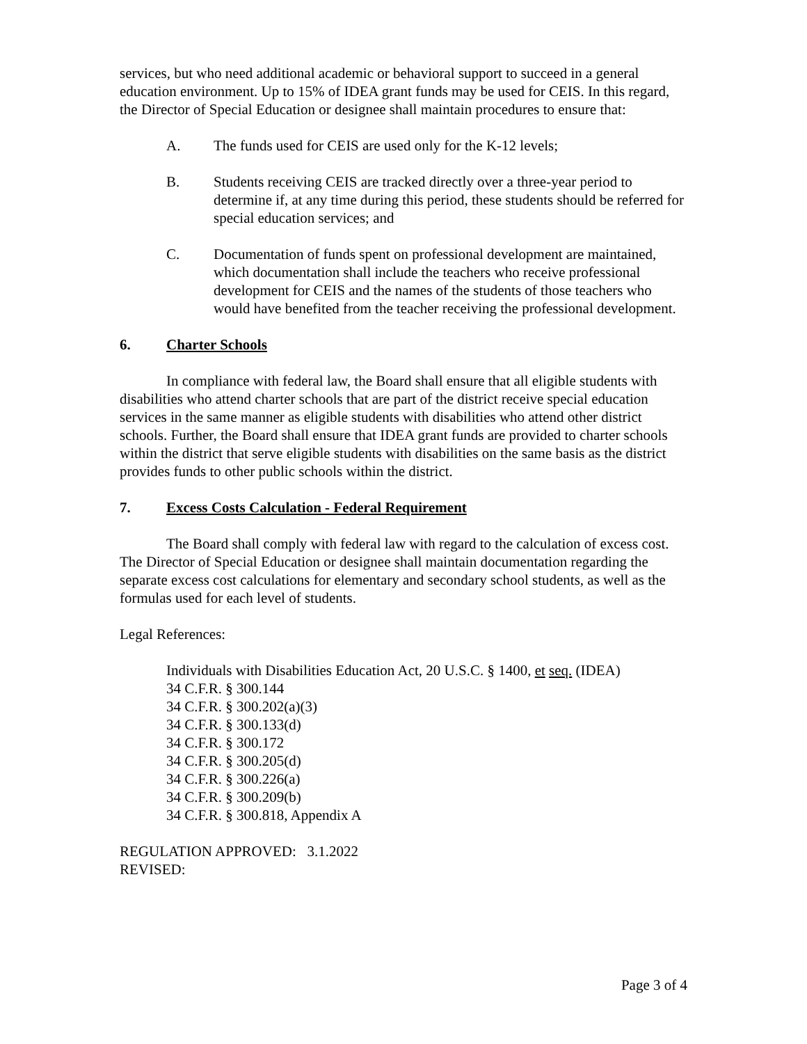services, but who need additional academic or behavioral support to succeed in a general education environment. Up to 15% of IDEA grant funds may be used for CEIS. In this regard, the Director of Special Education or designee shall maintain procedures to ensure that:
A. The funds used for CEIS are used only for the K-12 levels;
B. Students receiving CEIS are tracked directly over a three-year period to determine if, at any time during this period, these students should be referred for special education services; and
C. Documentation of funds spent on professional development are maintained, which documentation shall include the teachers who receive professional development for CEIS and the names of the students of those teachers who would have benefited from the teacher receiving the professional development.
6. Charter Schools
In compliance with federal law, the Board shall ensure that all eligible students with disabilities who attend charter schools that are part of the district receive special education services in the same manner as eligible students with disabilities who attend other district schools. Further, the Board shall ensure that IDEA grant funds are provided to charter schools within the district that serve eligible students with disabilities on the same basis as the district provides funds to other public schools within the district.
7. Excess Costs Calculation - Federal Requirement
The Board shall comply with federal law with regard to the calculation of excess cost. The Director of Special Education or designee shall maintain documentation regarding the separate excess cost calculations for elementary and secondary school students, as well as the formulas used for each level of students.
Legal References:
Individuals with Disabilities Education Act, 20 U.S.C. § 1400, et seq. (IDEA)
34 C.F.R. § 300.144
34 C.F.R. § 300.202(a)(3)
34 C.F.R. § 300.133(d)
34 C.F.R. § 300.172
34 C.F.R. § 300.205(d)
34 C.F.R. § 300.226(a)
34 C.F.R. § 300.209(b)
34 C.F.R. § 300.818, Appendix A
REGULATION APPROVED: 3.1.2022
REVISED:
Page 3 of 4